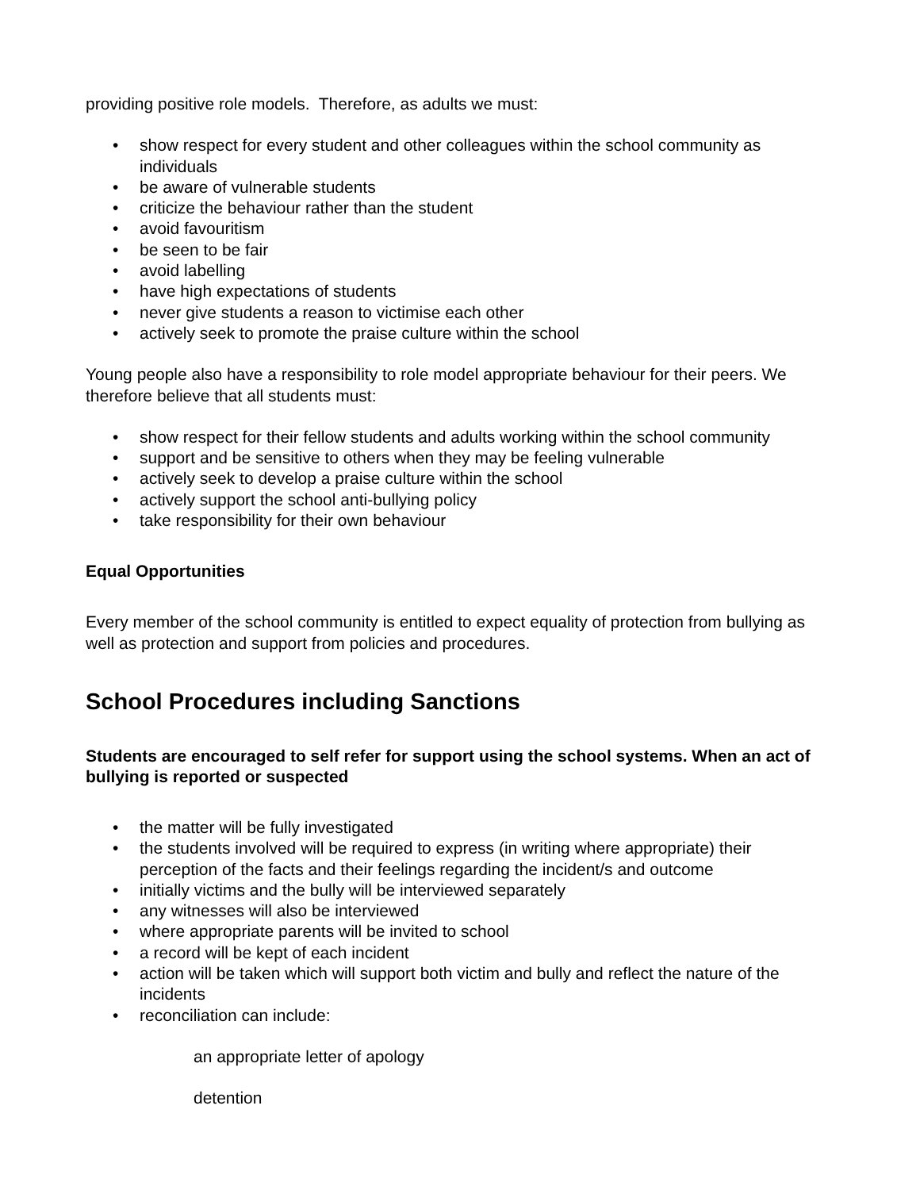providing positive role models. Therefore, as adults we must:
• show respect for every student and other colleagues within the school community as individuals
• be aware of vulnerable students
• criticize the behaviour rather than the student
• avoid favouritism
• be seen to be fair
• avoid labelling
• have high expectations of students
• never give students a reason to victimise each other
• actively seek to promote the praise culture within the school
Young people also have a responsibility to role model appropriate behaviour for their peers. We therefore believe that all students must:
• show respect for their fellow students and adults working within the school community
• support and be sensitive to others when they may be feeling vulnerable
• actively seek to develop a praise culture within the school
• actively support the school anti-bullying policy
• take responsibility for their own behaviour
Equal Opportunities
Every member of the school community is entitled to expect equality of protection from bullying as well as protection and support from policies and procedures.
School Procedures including Sanctions
Students are encouraged to self refer for support using the school systems. When an act of bullying is reported or suspected
• the matter will be fully investigated
• the students involved will be required to express (in writing where appropriate) their perception of the facts and their feelings regarding the incident/s and outcome
• initially victims and the bully will be interviewed separately
• any witnesses will also be interviewed
• where appropriate parents will be invited to school
• a record will be kept of each incident
• action will be taken which will support both victim and bully and reflect the nature of the incidents
• reconciliation can include:
an appropriate letter of apology
detention